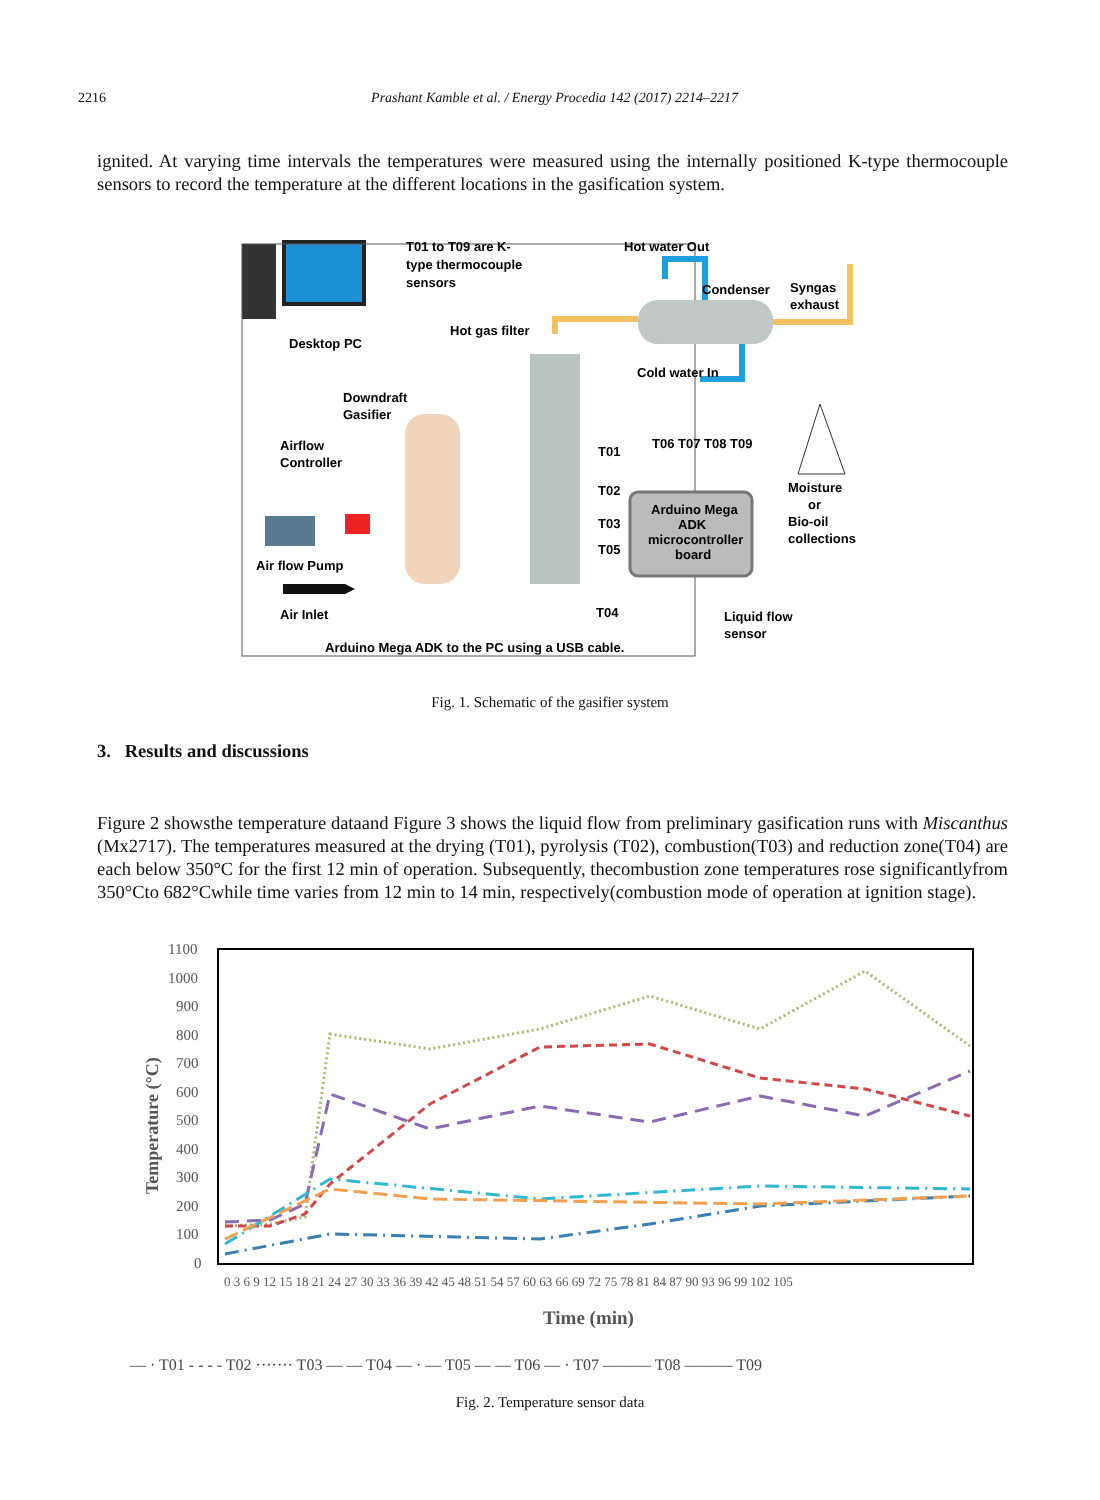2216 Prashant Kamble et al. / Energy Procedia 142 (2017) 2214–2217
ignited. At varying time intervals the temperatures were measured using the internally positioned K-type thermocouple sensors to record the temperature at the different locations in the gasification system.
T01 to T09 are K-
type thermocouple
sensors
Hot water Out
Condenser
Syngas
exhaust
Desktop PC
Hot gas filter
Cold water In
Downdraft
Gasifier
Airflow
Controller
T01
T06 T07 T08 T09
T02
T03
T05
T04
Arduino Mega
ADK
microcontroller
board
Moisture
or
Bio-oil
collections
Air flow Pump
Air Inlet
Liquid flow
sensor
Arduino Mega ADK to the PC using a USB cable.
Fig. 1. Schematic of the gasifier system
3. Results and discussions
Figure 2 showsthe temperature dataand Figure 3 shows the liquid flow from preliminary gasification runs with Miscanthus (Mx2717). The temperatures measured at the drying (T01), pyrolysis (T02), combustion(T03) and reduction zone(T04) are each below 350°C for the first 12 min of operation. Subsequently, thecombustion zone temperatures rose significantlyfrom 350°Cto 682°Cwhile time varies from 12 min to 14 min, respectively(combustion mode of operation at ignition stage).
1100
1000
900
800
700
600
500
400
300
200
100
0
Temperature (°C)
0 3 6 9 12 15 18 21 24 27 30 33 36 39 42 45 48 51 54 57 60 63 66 69 72 75 78 81 84 87 90 93 96 99 102 105
Time (min)
— · T01 - - - - T02 ······· T03 — — T04 — · — T05 — — T06 — · T07 ——— T08 ——— T09
Fig. 2. Temperature sensor data